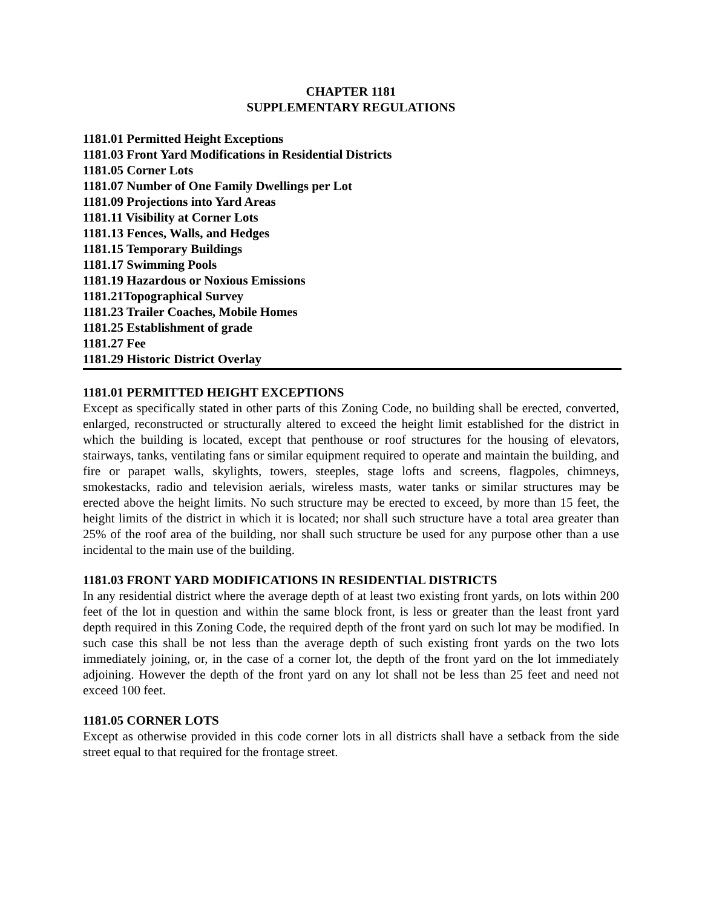CHAPTER 1181
SUPPLEMENTARY REGULATIONS
1181.01 Permitted Height Exceptions
1181.03 Front Yard Modifications in Residential Districts
1181.05 Corner Lots
1181.07 Number of One Family Dwellings per Lot
1181.09 Projections into Yard Areas
1181.11 Visibility at Corner Lots
1181.13 Fences, Walls, and Hedges
1181.15 Temporary Buildings
1181.17 Swimming Pools
1181.19 Hazardous or Noxious Emissions
1181.21Topographical Survey
1181.23 Trailer Coaches, Mobile Homes
1181.25 Establishment of grade
1181.27 Fee
1181.29 Historic District Overlay
1181.01 PERMITTED HEIGHT EXCEPTIONS
Except as specifically stated in other parts of this Zoning Code, no building shall be erected, converted, enlarged, reconstructed or structurally altered to exceed the height limit established for the district in which the building is located, except that penthouse or roof structures for the housing of elevators, stairways, tanks, ventilating fans or similar equipment required to operate and maintain the building, and fire or parapet walls, skylights, towers, steeples, stage lofts and screens, flagpoles, chimneys, smokestacks, radio and television aerials, wireless masts, water tanks or similar structures may be erected above the height limits. No such structure may be erected to exceed, by more than 15 feet, the height limits of the district in which it is located; nor shall such structure have a total area greater than 25% of the roof area of the building, nor shall such structure be used for any purpose other than a use incidental to the main use of the building.
1181.03 FRONT YARD MODIFICATIONS IN RESIDENTIAL DISTRICTS
In any residential district where the average depth of at least two existing front yards, on lots within 200 feet of the lot in question and within the same block front, is less or greater than the least front yard depth required in this Zoning Code, the required depth of the front yard on such lot may be modified. In such case this shall be not less than the average depth of such existing front yards on the two lots immediately joining, or, in the case of a corner lot, the depth of the front yard on the lot immediately adjoining. However the depth of the front yard on any lot shall not be less than 25 feet and need not exceed 100 feet.
1181.05 CORNER LOTS
Except as otherwise provided in this code corner lots in all districts shall have a setback from the side street equal to that required for the frontage street.